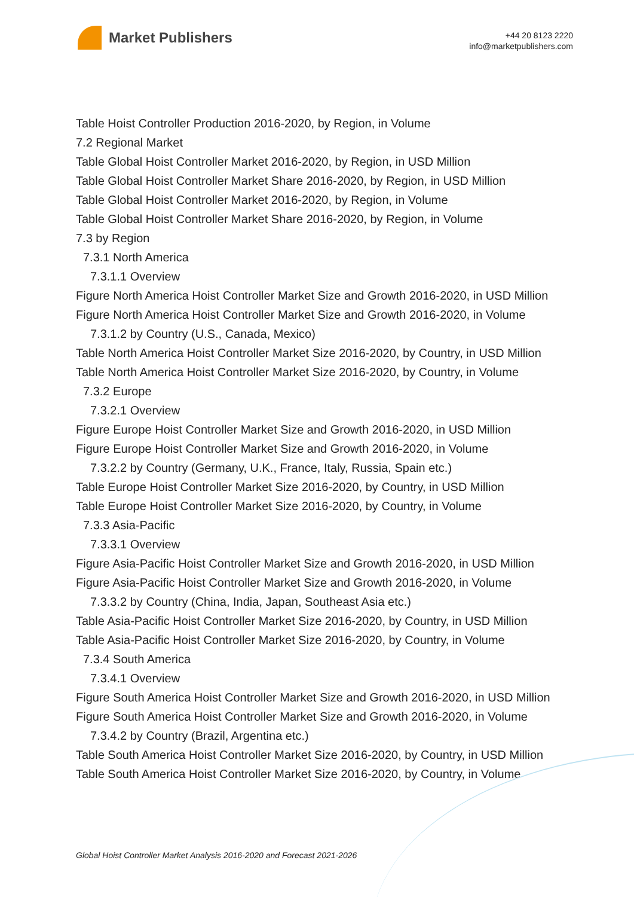Market Publishers
+44 20 8123 2220
info@marketpublishers.com
Table Hoist Controller Production 2016-2020, by Region, in Volume
7.2 Regional Market
Table Global Hoist Controller Market 2016-2020, by Region, in USD Million
Table Global Hoist Controller Market Share 2016-2020, by Region, in USD Million
Table Global Hoist Controller Market 2016-2020, by Region, in Volume
Table Global Hoist Controller Market Share 2016-2020, by Region, in Volume
7.3 by Region
7.3.1 North America
7.3.1.1 Overview
Figure North America Hoist Controller Market Size and Growth 2016-2020, in USD Million
Figure North America Hoist Controller Market Size and Growth 2016-2020, in Volume
7.3.1.2 by Country (U.S., Canada, Mexico)
Table North America Hoist Controller Market Size 2016-2020, by Country, in USD Million
Table North America Hoist Controller Market Size 2016-2020, by Country, in Volume
7.3.2 Europe
7.3.2.1 Overview
Figure Europe Hoist Controller Market Size and Growth 2016-2020, in USD Million
Figure Europe Hoist Controller Market Size and Growth 2016-2020, in Volume
7.3.2.2 by Country (Germany, U.K., France, Italy, Russia, Spain etc.)
Table Europe Hoist Controller Market Size 2016-2020, by Country, in USD Million
Table Europe Hoist Controller Market Size 2016-2020, by Country, in Volume
7.3.3 Asia-Pacific
7.3.3.1 Overview
Figure Asia-Pacific Hoist Controller Market Size and Growth 2016-2020, in USD Million
Figure Asia-Pacific Hoist Controller Market Size and Growth 2016-2020, in Volume
7.3.3.2 by Country (China, India, Japan, Southeast Asia etc.)
Table Asia-Pacific Hoist Controller Market Size 2016-2020, by Country, in USD Million
Table Asia-Pacific Hoist Controller Market Size 2016-2020, by Country, in Volume
7.3.4 South America
7.3.4.1 Overview
Figure South America Hoist Controller Market Size and Growth 2016-2020, in USD Million
Figure South America Hoist Controller Market Size and Growth 2016-2020, in Volume
7.3.4.2 by Country (Brazil, Argentina etc.)
Table South America Hoist Controller Market Size 2016-2020, by Country, in USD Million
Table South America Hoist Controller Market Size 2016-2020, by Country, in Volume
Global Hoist Controller Market Analysis 2016-2020 and Forecast 2021-2026